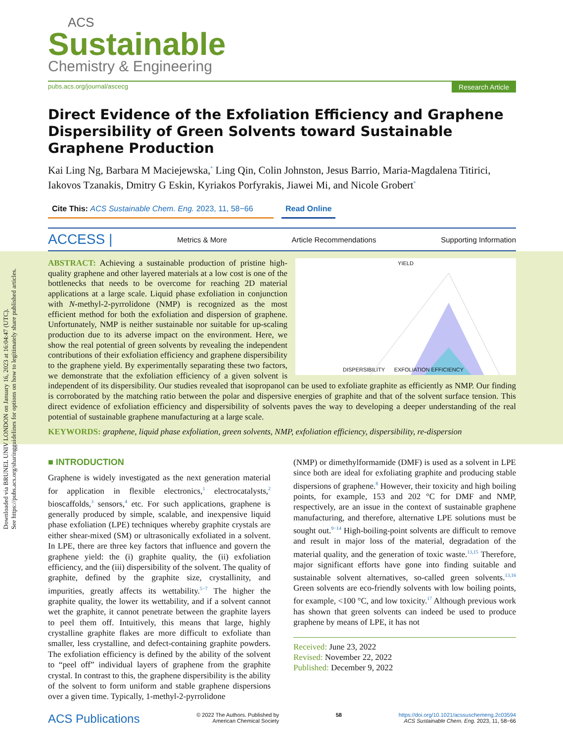Downloaded via BRUNEL UNIV LONDON on January 16, 2023 at 16:04:47 (UTC).
See https://pubs.acs.org/sharingguidelines for options on how to legitimately share published articles.
ACS
Sustainable
Chemistry & Engineering
pubs.acs.org/journal/ascecg Research Article
Direct Evidence of the Exfoliation Efficiency and Graphene Dispersibility of Green Solvents toward Sustainable Graphene Production
Kai Ling Ng, Barbara M Maciejewska,<sup>*</sup> Ling Qin, Colin Johnston, Jesus Barrio, Maria-Magdalena Titirici, Iakovos Tzanakis, Dmitry G Eskin, Kyriakos Porfyrakis, Jiawei Mi, and Nicole Grobert<sup>*</sup>
Cite This: ACS Sustainable Chem. Eng. 2023, 11, 58−66
Read Online
ACCESS | Metrics & More Article Recommendations Supporting Information
YIELD
DISPERSIBILITY EXFOLIATION EFFICIENCY
ABSTRACT: Achieving a sustainable production of pristine high-quality graphene and other layered materials at a low cost is one of the bottlenecks that needs to be overcome for reaching 2D material applications at a large scale. Liquid phase exfoliation in conjunction with N-methyl-2-pyrrolidone (NMP) is recognized as the most efficient method for both the exfoliation and dispersion of graphene. Unfortunately, NMP is neither sustainable nor suitable for up-scaling production due to its adverse impact on the environment. Here, we show the real potential of green solvents by revealing the independent contributions of their exfoliation efficiency and graphene dispersibility to the graphene yield. By experimentally separating these two factors, we demonstrate that the exfoliation efficiency of a given solvent is independent of its dispersibility. Our studies revealed that isopropanol can be used to exfoliate graphite as efficiently as NMP. Our finding is corroborated by the matching ratio between the polar and dispersive energies of graphite and that of the solvent surface tension. This direct evidence of exfoliation efficiency and dispersibility of solvents paves the way to developing a deeper understanding of the real potential of sustainable graphene manufacturing at a large scale.
KEYWORDS: graphene, liquid phase exfoliation, green solvents, NMP, exfoliation efficiency, dispersibility, re-dispersion
■ INTRODUCTION
Graphene is widely investigated as the next generation material for application in flexible electronics,<sup>1</sup> electrocatalysts,<sup>2</sup> bioscaffolds,<sup>3</sup> sensors,<sup>4</sup> etc. For such applications, graphene is generally produced by simple, scalable, and inexpensive liquid phase exfoliation (LPE) techniques whereby graphite crystals are either shear-mixed (SM) or ultrasonically exfoliated in a solvent. In LPE, there are three key factors that influence and govern the graphene yield: the (i) graphite quality, the (ii) exfoliation efficiency, and the (iii) dispersibility of the solvent. The quality of graphite, defined by the graphite size, crystallinity, and impurities, greatly affects its wettability.<sup>5−7</sup> The higher the graphite quality, the lower its wettability, and if a solvent cannot wet the graphite, it cannot penetrate between the graphite layers to peel them off. Intuitively, this means that large, highly crystalline graphite flakes are more difficult to exfoliate than smaller, less crystalline, and defect-containing graphite powders. The exfoliation efficiency is defined by the ability of the solvent to “peel off” individual layers of graphene from the graphite crystal. In contrast to this, the graphene dispersibility is the ability of the solvent to form uniform and stable graphene dispersions over a given time. Typically, 1-methyl-2-pyrrolidone
(NMP) or dimethylformamide (DMF) is used as a solvent in LPE since both are ideal for exfoliating graphite and producing stable dispersions of graphene.<sup>8</sup> However, their toxicity and high boiling points, for example, 153 and 202 °C for DMF and NMP, respectively, are an issue in the context of sustainable graphene manufacturing, and therefore, alternative LPE solutions must be sought out.<sup>9−14</sup> High-boiling-point solvents are difficult to remove and result in major loss of the material, degradation of the material quality, and the generation of toxic waste.<sup>13,15</sup> Therefore, major significant efforts have gone into finding suitable and sustainable solvent alternatives, so-called green solvents.<sup>13,16</sup> Green solvents are eco-friendly solvents with low boiling points, for example, <100 °C, and low toxicity.<sup>17</sup> Although previous work has shown that green solvents can indeed be used to produce graphene by means of LPE, it has not
Received: June 23, 2022
Revised: November 22, 2022
Published: December 9, 2022
ACS Publications © 2022 The Authors. Published by
American Chemical Society 58 https://doi.org/10.1021/acssuschemeng.2c03594
ACS Sustainable Chem. Eng. 2023, 11, 58−66